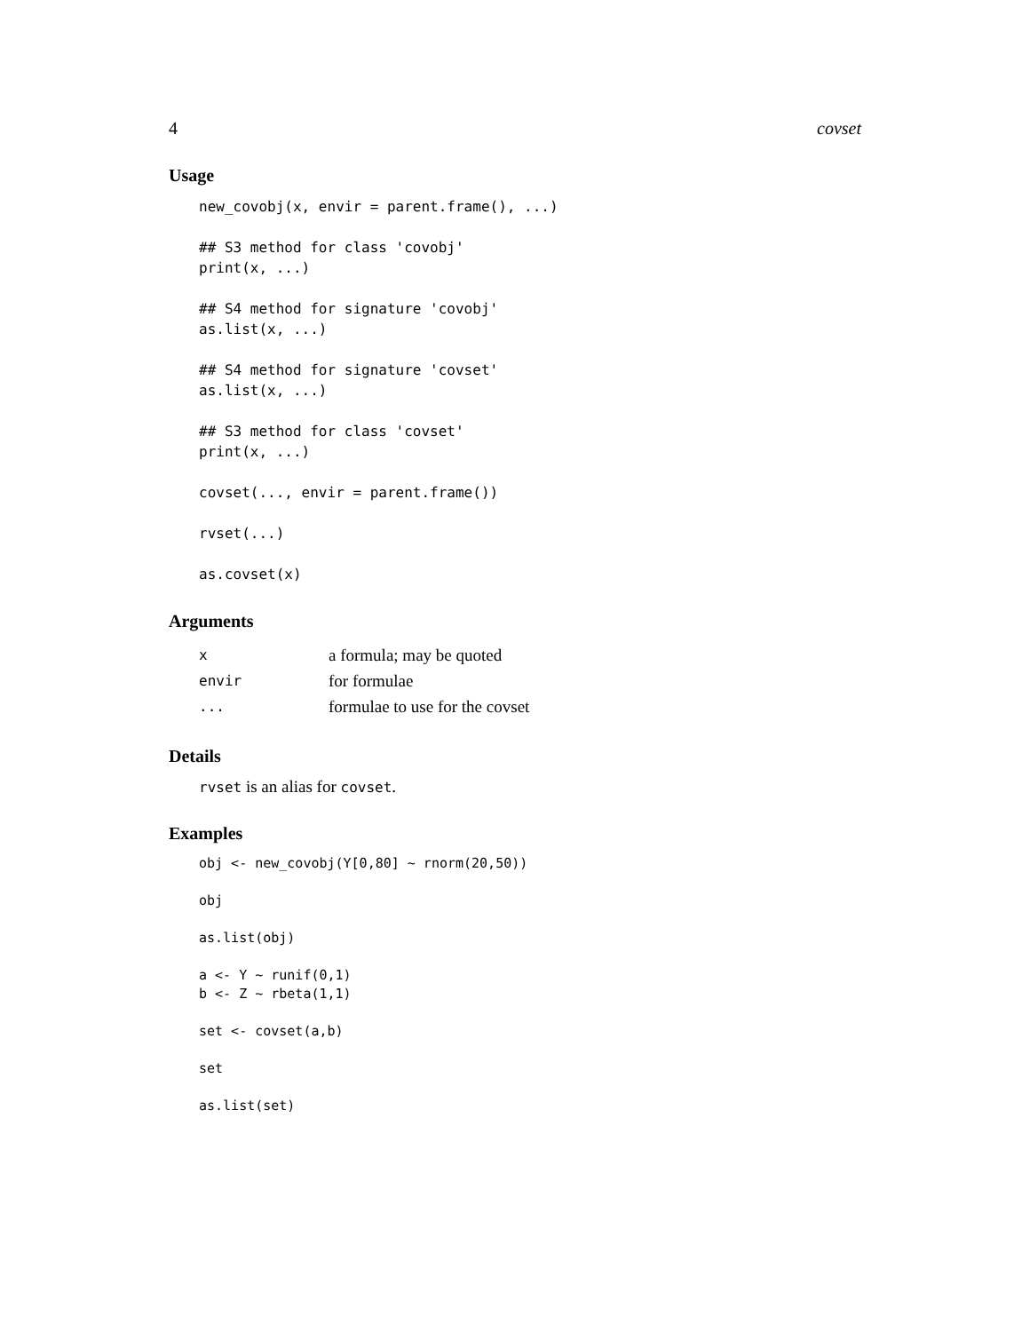4 covset
Usage
new_covobj(x, envir = parent.frame(), ...)

## S3 method for class 'covobj'
print(x, ...)

## S4 method for signature 'covobj'
as.list(x, ...)

## S4 method for signature 'covset'
as.list(x, ...)

## S3 method for class 'covset'
print(x, ...)

covset(..., envir = parent.frame())

rvset(...)

as.covset(x)
Arguments
| x | a formula; may be quoted |
| envir | for formulae |
| ... | formulae to use for the covset |
Details
rvset is an alias for covset.
Examples
obj <- new_covobj(Y[0,80] ~ rnorm(20,50))

obj

as.list(obj)

a <- Y ~ runif(0,1)
b <- Z ~ rbeta(1,1)

set <- covset(a,b)

set

as.list(set)